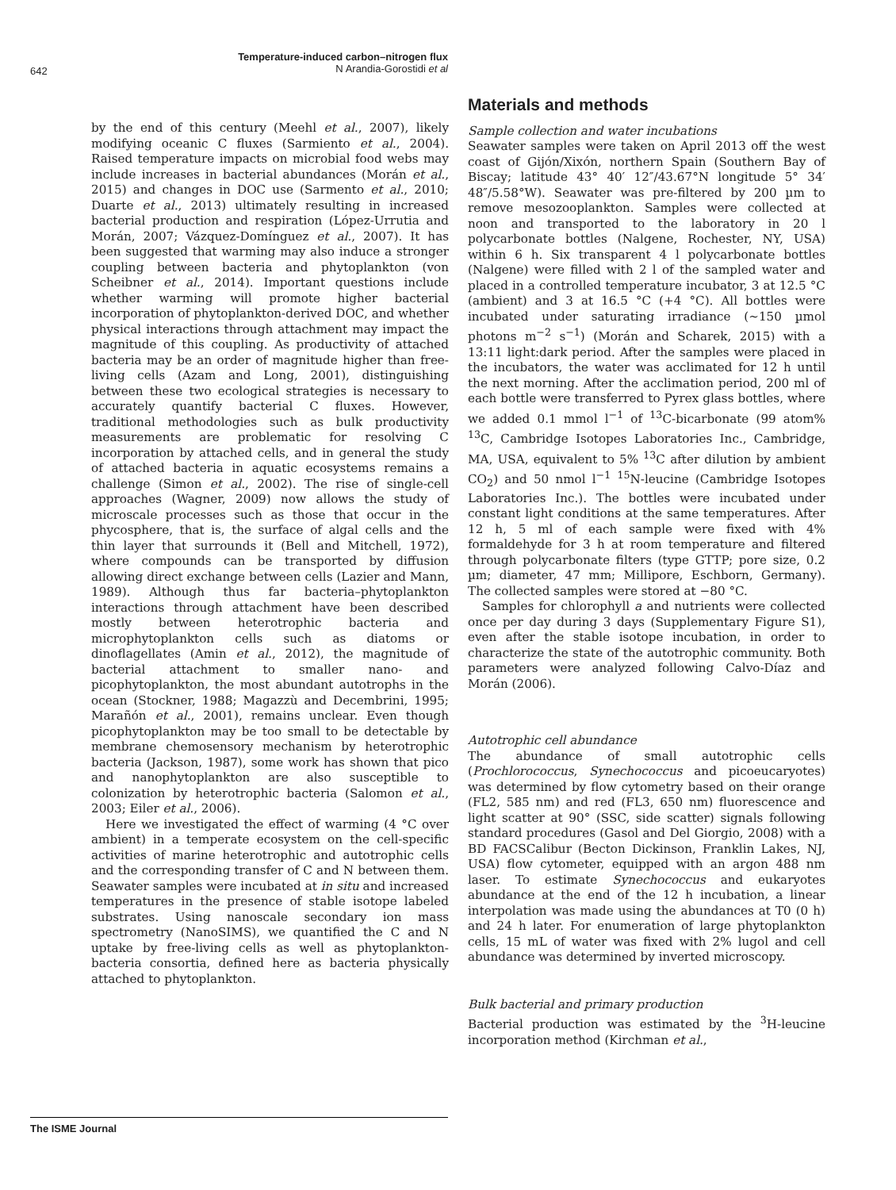Temperature-induced carbon–nitrogen flux
N Arandia-Gorostidi et al
642
by the end of this century (Meehl et al., 2007), likely modifying oceanic C fluxes (Sarmiento et al., 2004). Raised temperature impacts on microbial food webs may include increases in bacterial abundances (Morán et al., 2015) and changes in DOC use (Sarmento et al., 2010; Duarte et al., 2013) ultimately resulting in increased bacterial production and respiration (López-Urrutia and Morán, 2007; Vázquez-Domínguez et al., 2007). It has been suggested that warming may also induce a stronger coupling between bacteria and phytoplankton (von Scheibner et al., 2014). Important questions include whether warming will promote higher bacterial incorporation of phytoplankton-derived DOC, and whether physical interactions through attachment may impact the magnitude of this coupling. As productivity of attached bacteria may be an order of magnitude higher than free-living cells (Azam and Long, 2001), distinguishing between these two ecological strategies is necessary to accurately quantify bacterial C fluxes. However, traditional methodologies such as bulk productivity measurements are problematic for resolving C incorporation by attached cells, and in general the study of attached bacteria in aquatic ecosystems remains a challenge (Simon et al., 2002). The rise of single-cell approaches (Wagner, 2009) now allows the study of microscale processes such as those that occur in the phycosphere, that is, the surface of algal cells and the thin layer that surrounds it (Bell and Mitchell, 1972), where compounds can be transported by diffusion allowing direct exchange between cells (Lazier and Mann, 1989). Although thus far bacteria–phytoplankton interactions through attachment have been described mostly between heterotrophic bacteria and microphytoplankton cells such as diatoms or dinoflagellates (Amin et al., 2012), the magnitude of bacterial attachment to smaller nano- and picophytoplankton, the most abundant autotrophs in the ocean (Stockner, 1988; Magazzù and Decembrini, 1995; Marañón et al., 2001), remains unclear. Even though picophytoplankton may be too small to be detectable by membrane chemosensory mechanism by heterotrophic bacteria (Jackson, 1987), some work has shown that pico and nanophytoplankton are also susceptible to colonization by heterotrophic bacteria (Salomon et al., 2003; Eiler et al., 2006).
Here we investigated the effect of warming (4 °C over ambient) in a temperate ecosystem on the cell-specific activities of marine heterotrophic and autotrophic cells and the corresponding transfer of C and N between them. Seawater samples were incubated at in situ and increased temperatures in the presence of stable isotope labeled substrates. Using nanoscale secondary ion mass spectrometry (NanoSIMS), we quantified the C and N uptake by free-living cells as well as phytoplankton-bacteria consortia, defined here as bacteria physically attached to phytoplankton.
Materials and methods
Sample collection and water incubations
Seawater samples were taken on April 2013 off the west coast of Gijón/Xixón, northern Spain (Southern Bay of Biscay; latitude 43° 40′ 12″/43.67°N longitude 5° 34′ 48″/5.58°W). Seawater was pre-filtered by 200 µm to remove mesozooplankton. Samples were collected at noon and transported to the laboratory in 20 l polycarbonate bottles (Nalgene, Rochester, NY, USA) within 6 h. Six transparent 4 l polycarbonate bottles (Nalgene) were filled with 2 l of the sampled water and placed in a controlled temperature incubator, 3 at 12.5 °C (ambient) and 3 at 16.5 °C (+4 °C). All bottles were incubated under saturating irradiance (~150 µmol photons m<sup>−2</sup> s<sup>−1</sup>) (Morán and Scharek, 2015) with a 13:11 light:dark period. After the samples were placed in the incubators, the water was acclimated for 12 h until the next morning. After the acclimation period, 200 ml of each bottle were transferred to Pyrex glass bottles, where we added 0.1 mmol l<sup>−1</sup> of <sup>13</sup>C-bicarbonate (99 atom% <sup>13</sup>C, Cambridge Isotopes Laboratories Inc., Cambridge, MA, USA, equivalent to 5% <sup>13</sup>C after dilution by ambient CO<sub>2</sub>) and 50 nmol l<sup>−1</sup> <sup>15</sup>N-leucine (Cambridge Isotopes Laboratories Inc.). The bottles were incubated under constant light conditions at the same temperatures. After 12 h, 5 ml of each sample were fixed with 4% formaldehyde for 3 h at room temperature and filtered through polycarbonate filters (type GTTP; pore size, 0.2 µm; diameter, 47 mm; Millipore, Eschborn, Germany). The collected samples were stored at −80 °C.
Samples for chlorophyll a and nutrients were collected once per day during 3 days (Supplementary Figure S1), even after the stable isotope incubation, in order to characterize the state of the autotrophic community. Both parameters were analyzed following Calvo-Díaz and Morán (2006).
Autotrophic cell abundance
The abundance of small autotrophic cells (Prochlorococcus, Synechococcus and picoeucaryotes) was determined by flow cytometry based on their orange (FL2, 585 nm) and red (FL3, 650 nm) fluorescence and light scatter at 90° (SSC, side scatter) signals following standard procedures (Gasol and Del Giorgio, 2008) with a BD FACSCalibur (Becton Dickinson, Franklin Lakes, NJ, USA) flow cytometer, equipped with an argon 488 nm laser. To estimate Synechococcus and eukaryotes abundance at the end of the 12 h incubation, a linear interpolation was made using the abundances at T0 (0 h) and 24 h later. For enumeration of large phytoplankton cells, 15 mL of water was fixed with 2% lugol and cell abundance was determined by inverted microscopy.
Bulk bacterial and primary production
Bacterial production was estimated by the <sup>3</sup>H-leucine incorporation method (Kirchman et al.,
The ISME Journal